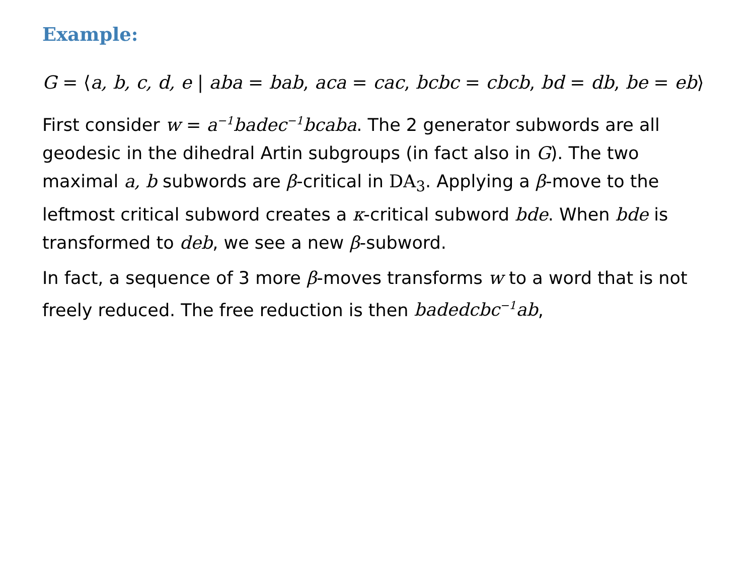Example:
G = ⟨a, b, c, d, e | aba = bab, aca = cac, bcbc = cbcb, bd = db, be = eb⟩
First consider w = a<sup>−1</sup>badec<sup>−1</sup>bcaba. The 2 generator subwords are all geodesic in the dihedral Artin subgroups (in fact also in G). The two maximal a, b subwords are β-critical in DA<sub>3</sub>. Applying a β-move to the leftmost critical subword creates a κ-critical subword bde. When bde is transformed to deb, we see a new β-subword.
In fact, a sequence of 3 more β-moves transforms w to a word that is not freely reduced. The free reduction is then badedcbc<sup>−1</sup>ab,